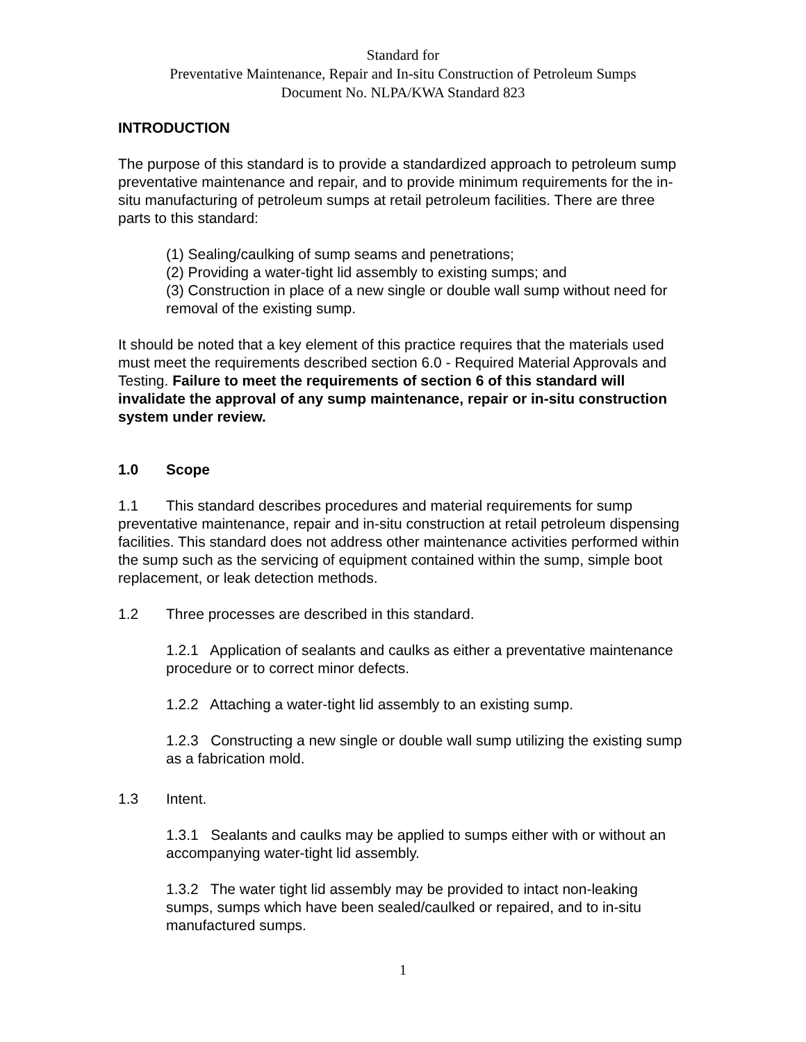Standard for
Preventative Maintenance, Repair and In-situ Construction of Petroleum Sumps
Document No. NLPA/KWA Standard 823
INTRODUCTION
The purpose of this standard is to provide a standardized approach to petroleum sump preventative maintenance and repair, and to provide minimum requirements for the in-situ manufacturing of petroleum sumps at retail petroleum facilities. There are three parts to this standard:
(1) Sealing/caulking of sump seams and penetrations;
(2) Providing a water-tight lid assembly to existing sumps; and
(3) Construction in place of a new single or double wall sump without need for removal of the existing sump.
It should be noted that a key element of this practice requires that the materials used must meet the requirements described section 6.0 - Required Material Approvals and Testing. Failure to meet the requirements of section 6 of this standard will invalidate the approval of any sump maintenance, repair or in-situ construction system under review.
1.0 Scope
1.1 This standard describes procedures and material requirements for sump preventative maintenance, repair and in-situ construction at retail petroleum dispensing facilities. This standard does not address other maintenance activities performed within the sump such as the servicing of equipment contained within the sump, simple boot replacement, or leak detection methods.
1.2 Three processes are described in this standard.
1.2.1 Application of sealants and caulks as either a preventative maintenance procedure or to correct minor defects.
1.2.2 Attaching a water-tight lid assembly to an existing sump.
1.2.3 Constructing a new single or double wall sump utilizing the existing sump as a fabrication mold.
1.3 Intent.
1.3.1 Sealants and caulks may be applied to sumps either with or without an accompanying water-tight lid assembly.
1.3.2 The water tight lid assembly may be provided to intact non-leaking sumps, sumps which have been sealed/caulked or repaired, and to in-situ manufactured sumps.
1